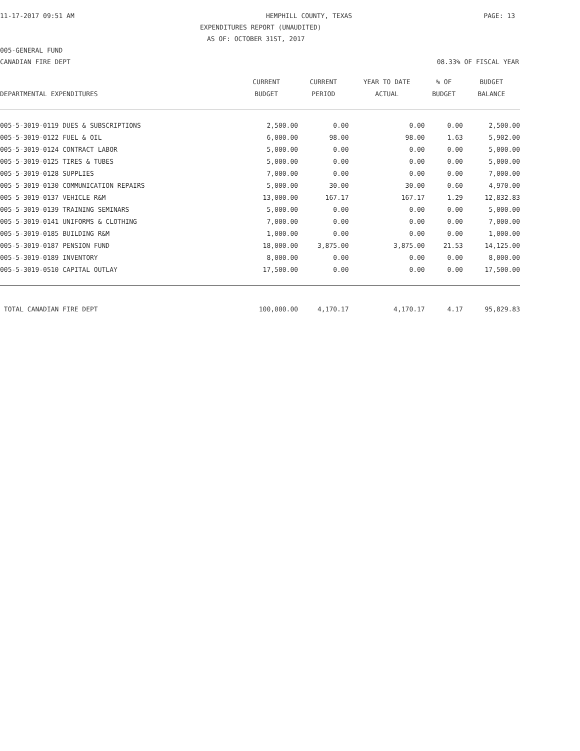11-17-2017 09:51 AM HEMPHILL COUNTY, TEXAS PAGE: 13
EXPENDITURES REPORT (UNAUDITED)
AS OF: OCTOBER 31ST, 2017
005-GENERAL FUND
CANADIAN FIRE DEPT 08.33% OF FISCAL YEAR
| | CURRENT | CURRENT | YEAR TO DATE | % OF | BUDGET |
| --- | --- | --- | --- | --- | --- |
| DEPARTMENTAL EXPENDITURES | BUDGET | PERIOD | ACTUAL | BUDGET | BALANCE |
| 005-5-3019-0119 DUES & SUBSCRIPTIONS | 2,500.00 | 0.00 | 0.00 | 0.00 | 2,500.00 |
| 005-5-3019-0122 FUEL & OIL | 6,000.00 | 98.00 | 98.00 | 1.63 | 5,902.00 |
| 005-5-3019-0124 CONTRACT LABOR | 5,000.00 | 0.00 | 0.00 | 0.00 | 5,000.00 |
| 005-5-3019-0125 TIRES & TUBES | 5,000.00 | 0.00 | 0.00 | 0.00 | 5,000.00 |
| 005-5-3019-0128 SUPPLIES | 7,000.00 | 0.00 | 0.00 | 0.00 | 7,000.00 |
| 005-5-3019-0130 COMMUNICATION REPAIRS | 5,000.00 | 30.00 | 30.00 | 0.60 | 4,970.00 |
| 005-5-3019-0137 VEHICLE R&M | 13,000.00 | 167.17 | 167.17 | 1.29 | 12,832.83 |
| 005-5-3019-0139 TRAINING SEMINARS | 5,000.00 | 0.00 | 0.00 | 0.00 | 5,000.00 |
| 005-5-3019-0141 UNIFORMS & CLOTHING | 7,000.00 | 0.00 | 0.00 | 0.00 | 7,000.00 |
| 005-5-3019-0185 BUILDING R&M | 1,000.00 | 0.00 | 0.00 | 0.00 | 1,000.00 |
| 005-5-3019-0187 PENSION FUND | 18,000.00 | 3,875.00 | 3,875.00 | 21.53 | 14,125.00 |
| 005-5-3019-0189 INVENTORY | 8,000.00 | 0.00 | 0.00 | 0.00 | 8,000.00 |
| 005-5-3019-0510 CAPITAL OUTLAY | 17,500.00 | 0.00 | 0.00 | 0.00 | 17,500.00 |
| TOTAL CANADIAN FIRE DEPT | 100,000.00 | 4,170.17 | 4,170.17 | 4.17 | 95,829.83 |